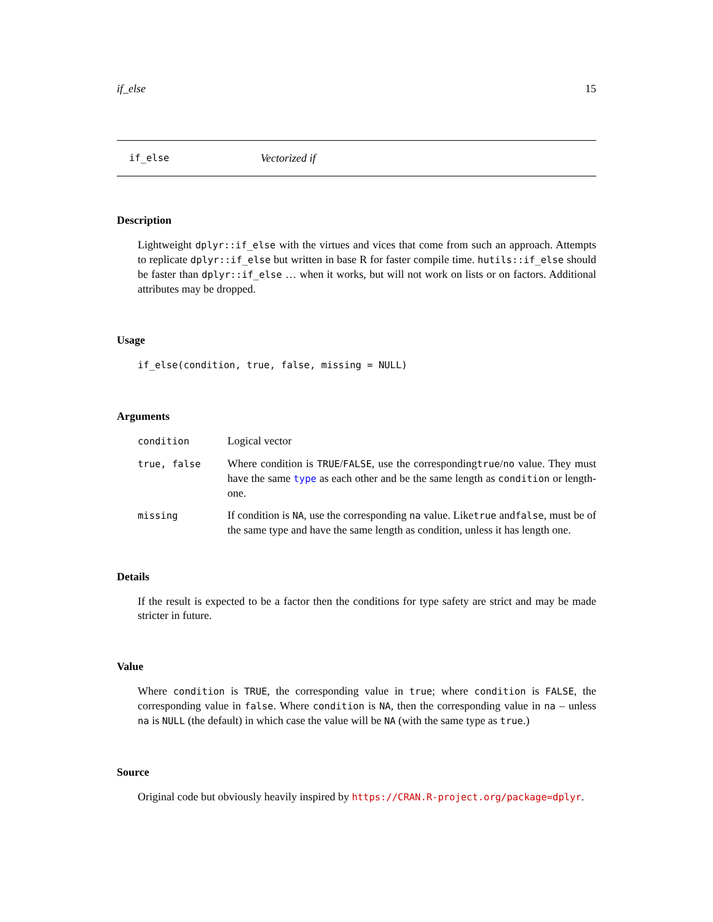if_else 15
if_else Vectorized if
Description
Lightweight dplyr::if_else with the virtues and vices that come from such an approach. Attempts to replicate dplyr::if_else but written in base R for faster compile time. hutils::if_else should be faster than dplyr::if_else … when it works, but will not work on lists or on factors. Additional attributes may be dropped.
Usage
if_else(condition, true, false, missing = NULL)
Arguments
| condition | Logical vector |
| true, false | Where condition is TRUE / FALSE , use the corresponding true / no value. They must have the same type as each other and be the same length as condition or length-one. |
| missing | If condition is NA , use the corresponding na value. Like true and false , must be of the same type and have the same length as condition, unless it has length one. |
Details
If the result is expected to be a factor then the conditions for type safety are strict and may be made stricter in future.
Value
Where condition is TRUE, the corresponding value in true; where condition is FALSE, the corresponding value in false. Where condition is NA, then the corresponding value in na – unless na is NULL (the default) in which case the value will be NA (with the same type as true.)
Source
Original code but obviously heavily inspired by https://CRAN.R-project.org/package=dplyr.